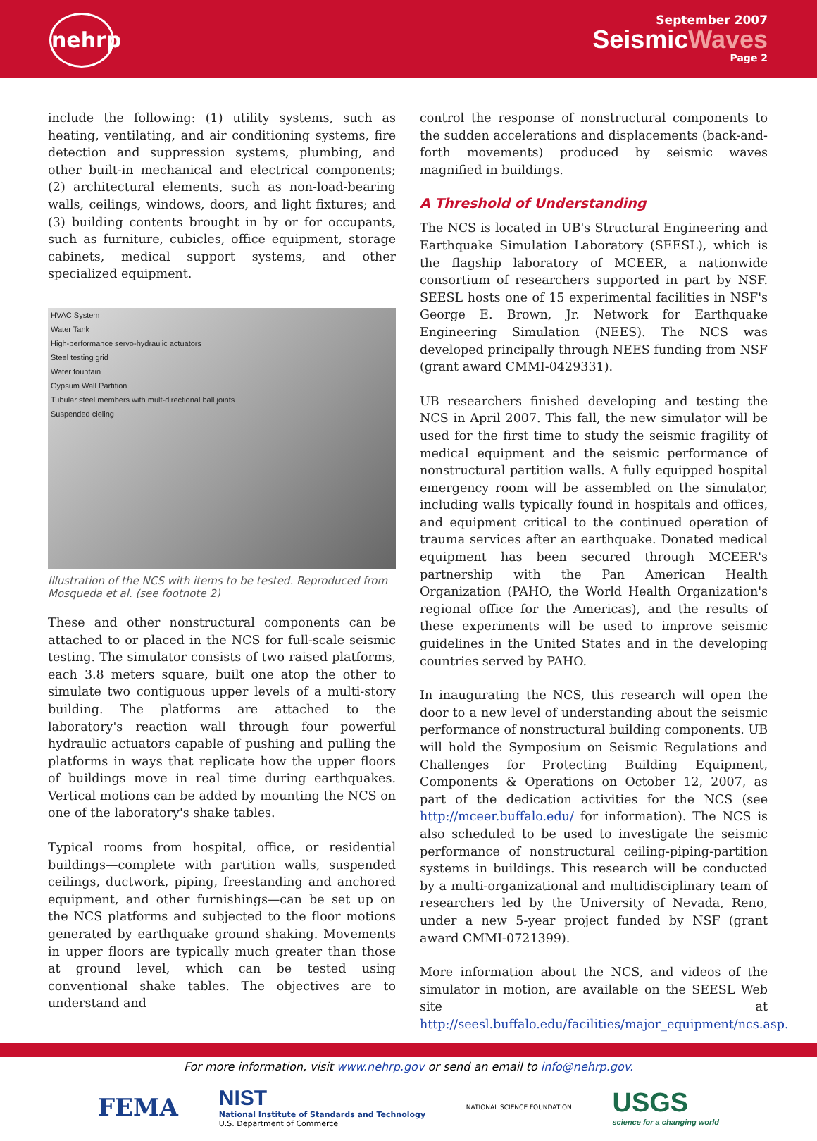nehrp
September 2007
SeismicWaves
Page 2
include the following: (1) utility systems, such as heating, ventilating, and air conditioning systems, fire detection and suppression systems, plumbing, and other built-in mechanical and electrical components; (2) architectural elements, such as non-load-bearing walls, ceilings, windows, doors, and light fixtures; and (3) building contents brought in by or for occupants, such as furniture, cubicles, office equipment, storage cabinets, medical support systems, and other specialized equipment.
HVAC System
Water Tank
High-performance servo-hydraulic actuators
Steel testing grid
Water fountain
Gypsum Wall Partition
Tubular steel members with mult-directional ball joints
Suspended cieling
Illustration of the NCS with items to be tested. Reproduced from Mosqueda et al. (see footnote 2)
These and other nonstructural components can be attached to or placed in the NCS for full-scale seismic testing. The simulator consists of two raised platforms, each 3.8 meters square, built one atop the other to simulate two contiguous upper levels of a multi-story building. The platforms are attached to the laboratory's reaction wall through four powerful hydraulic actuators capable of pushing and pulling the platforms in ways that replicate how the upper floors of buildings move in real time during earthquakes. Vertical motions can be added by mounting the NCS on one of the laboratory's shake tables.
Typical rooms from hospital, office, or residential buildings—complete with partition walls, suspended ceilings, ductwork, piping, freestanding and anchored equipment, and other furnishings—can be set up on the NCS platforms and subjected to the floor motions generated by earthquake ground shaking. Movements in upper floors are typically much greater than those at ground level, which can be tested using conventional shake tables. The objectives are to understand and
control the response of nonstructural components to the sudden accelerations and displacements (back-and-forth movements) produced by seismic waves magnified in buildings.
A Threshold of Understanding
The NCS is located in UB's Structural Engineering and Earthquake Simulation Laboratory (SEESL), which is the flagship laboratory of MCEER, a nationwide consortium of researchers supported in part by NSF. SEESL hosts one of 15 experimental facilities in NSF's George E. Brown, Jr. Network for Earthquake Engineering Simulation (NEES). The NCS was developed principally through NEES funding from NSF (grant award CMMI-0429331).
UB researchers finished developing and testing the NCS in April 2007. This fall, the new simulator will be used for the first time to study the seismic fragility of medical equipment and the seismic performance of nonstructural partition walls. A fully equipped hospital emergency room will be assembled on the simulator, including walls typically found in hospitals and offices, and equipment critical to the continued operation of trauma services after an earthquake. Donated medical equipment has been secured through MCEER's partnership with the Pan American Health Organization (PAHO, the World Health Organization's regional office for the Americas), and the results of these experiments will be used to improve seismic guidelines in the United States and in the developing countries served by PAHO.
In inaugurating the NCS, this research will open the door to a new level of understanding about the seismic performance of nonstructural building components. UB will hold the Symposium on Seismic Regulations and Challenges for Protecting Building Equipment, Components & Operations on October 12, 2007, as part of the dedication activities for the NCS (see http://mceer.buffalo.edu/ for information). The NCS is also scheduled to be used to investigate the seismic performance of nonstructural ceiling-piping-partition systems in buildings. This research will be conducted by a multi-organizational and multidisciplinary team of researchers led by the University of Nevada, Reno, under a new 5-year project funded by NSF (grant award CMMI-0721399).
More information about the NCS, and videos of the simulator in motion, are available on the SEESL Web site at http://seesl.buffalo.edu/facilities/major_equipment/ncs.asp.
For more information, visit www.nehrp.gov or send an email to info@nehrp.gov.
FEMA
NIST
National Institute of Standards and Technology
U.S. Department of Commerce
NATIONAL SCIENCE FOUNDATION
USGS
science for a changing world